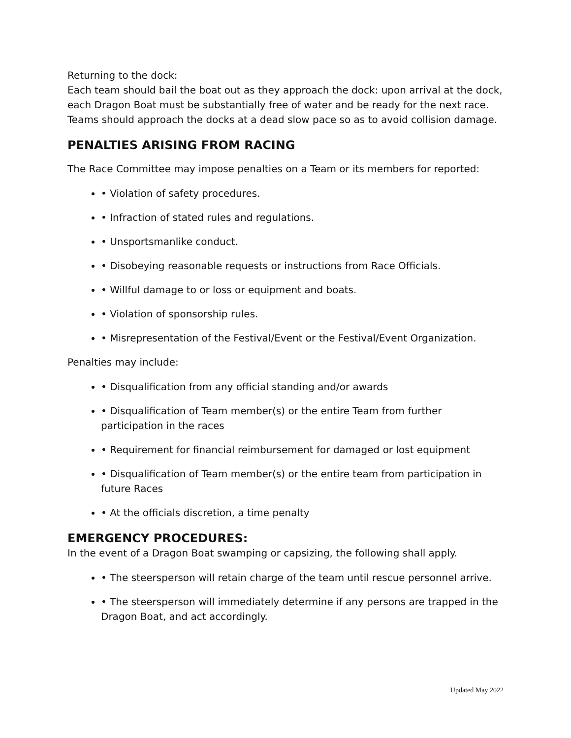Returning to the dock:
Each team should bail the boat out as they approach the dock: upon arrival at the dock, each Dragon Boat must be substantially free of water and be ready for the next race. Teams should approach the docks at a dead slow pace so as to avoid collision damage.
PENALTIES ARISING FROM RACING
The Race Committee may impose penalties on a Team or its members for reported:
• Violation of safety procedures.
• Infraction of stated rules and regulations.
• Unsportsmanlike conduct.
• Disobeying reasonable requests or instructions from Race Officials.
• Willful damage to or loss or equipment and boats.
• Violation of sponsorship rules.
• Misrepresentation of the Festival/Event or the Festival/Event Organization.
Penalties may include:
• Disqualification from any official standing and/or awards
• Disqualification of Team member(s) or the entire Team from further participation in the races
• Requirement for financial reimbursement for damaged or lost equipment
• Disqualification of Team member(s) or the entire team from participation in future Races
• At the officials discretion, a time penalty
EMERGENCY PROCEDURES:
In the event of a Dragon Boat swamping or capsizing, the following shall apply.
• The steersperson will retain charge of the team until rescue personnel arrive.
• The steersperson will immediately determine if any persons are trapped in the Dragon Boat, and act accordingly.
Updated May 2022